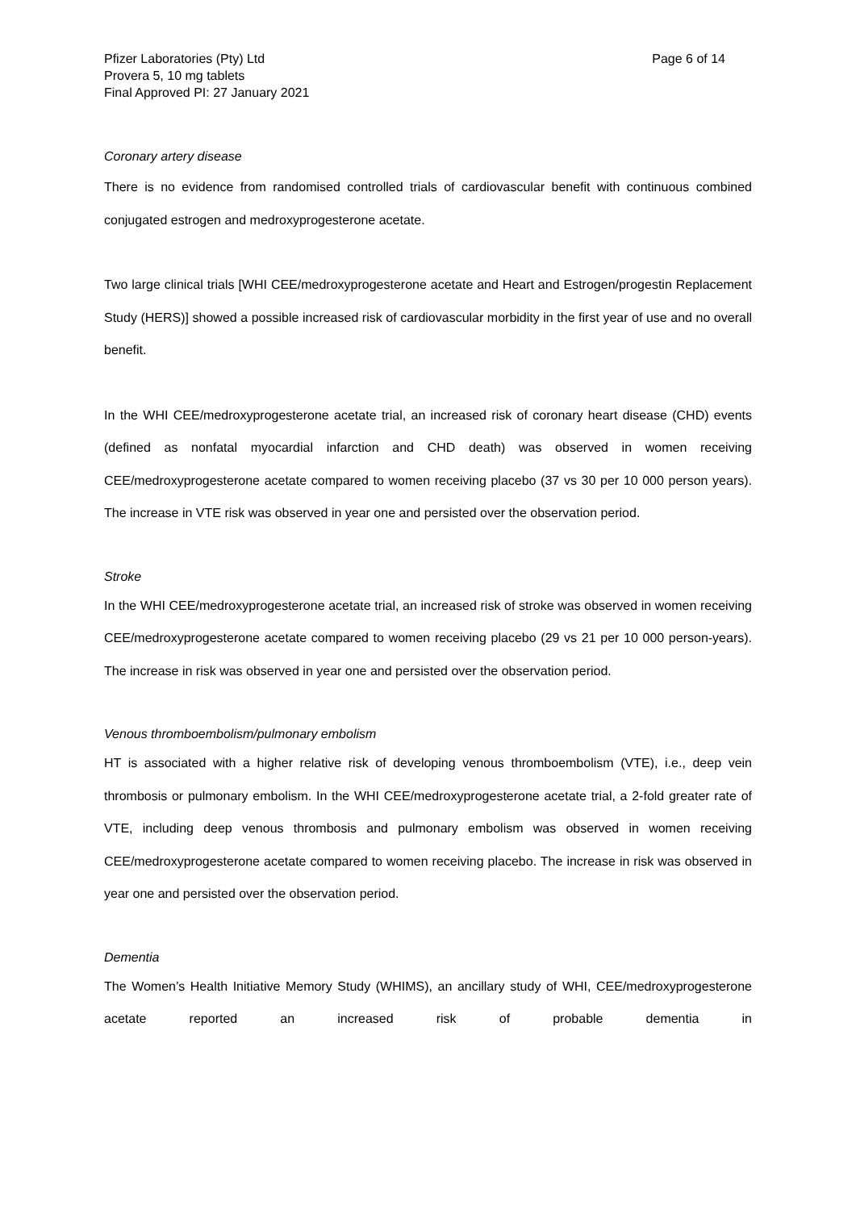Pfizer Laboratories (Pty) Ltd
Provera 5, 10 mg tablets
Final Approved PI: 27 January 2021
Page 6 of 14
Coronary artery disease
There is no evidence from randomised controlled trials of cardiovascular benefit with continuous combined conjugated estrogen and medroxyprogesterone acetate.
Two large clinical trials [WHI CEE/medroxyprogesterone acetate and Heart and Estrogen/progestin Replacement Study (HERS)] showed a possible increased risk of cardiovascular morbidity in the first year of use and no overall benefit.
In the WHI CEE/medroxyprogesterone acetate trial, an increased risk of coronary heart disease (CHD) events (defined as nonfatal myocardial infarction and CHD death) was observed in women receiving CEE/medroxyprogesterone acetate compared to women receiving placebo (37 vs 30 per 10 000 person years). The increase in VTE risk was observed in year one and persisted over the observation period.
Stroke
In the WHI CEE/medroxyprogesterone acetate trial, an increased risk of stroke was observed in women receiving CEE/medroxyprogesterone acetate compared to women receiving placebo (29 vs 21 per 10 000 person-years). The increase in risk was observed in year one and persisted over the observation period.
Venous thromboembolism/pulmonary embolism
HT is associated with a higher relative risk of developing venous thromboembolism (VTE), i.e., deep vein thrombosis or pulmonary embolism. In the WHI CEE/medroxyprogesterone acetate trial, a 2-fold greater rate of VTE, including deep venous thrombosis and pulmonary embolism was observed in women receiving CEE/medroxyprogesterone acetate compared to women receiving placebo. The increase in risk was observed in year one and persisted over the observation period.
Dementia
The Women’s Health Initiative Memory Study (WHIMS), an ancillary study of WHI, CEE/medroxyprogesterone acetate reported an increased risk of probable dementia in